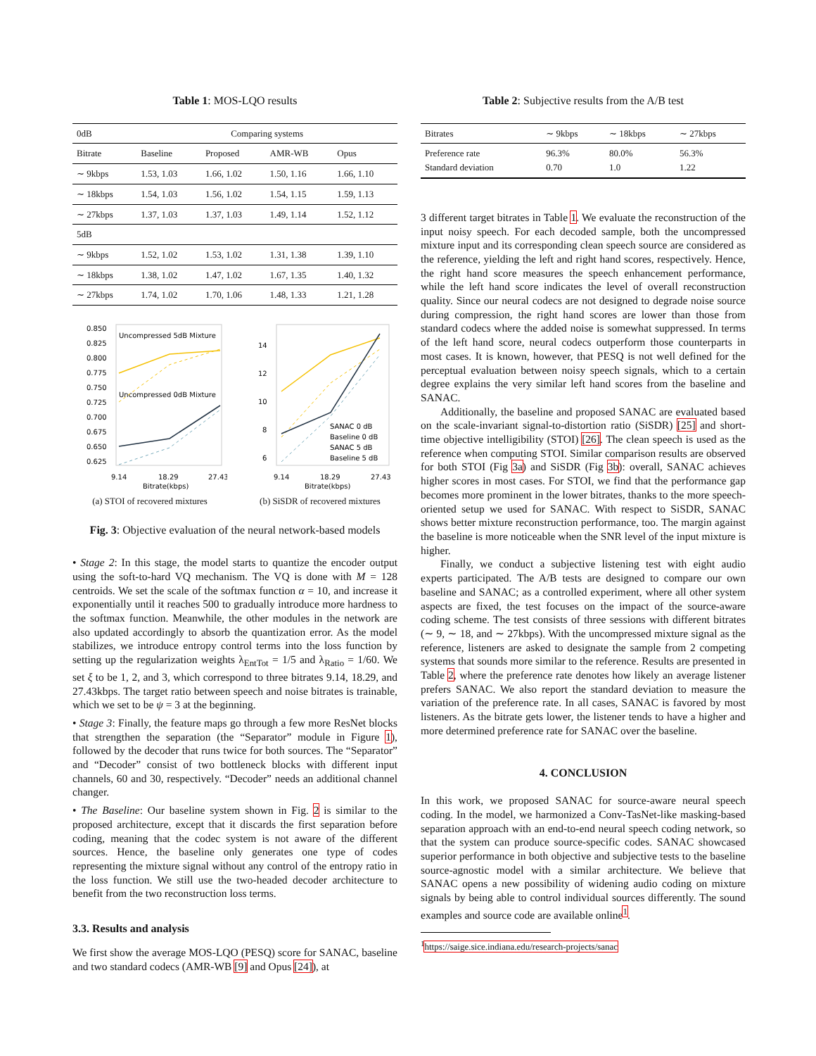Table 1: MOS-LQO results
| 0dB | Comparing systems | | | |
| Bitrate | Baseline | Proposed | AMR-WB | Opus |
| ∼ 9kbps | 1.53, 1.03 | 1.66, 1.02 | 1.50, 1.16 | 1.66, 1.10 |
| ∼ 18kbps | 1.54, 1.03 | 1.56, 1.02 | 1.54, 1.15 | 1.59, 1.13 |
| ∼ 27kbps | 1.37, 1.03 | 1.37, 1.03 | 1.49, 1.14 | 1.52, 1.12 |
| 5dB | | | | |
| ∼ 9kbps | 1.52, 1.02 | 1.53, 1.02 | 1.31, 1.38 | 1.39, 1.10 |
| ∼ 18kbps | 1.38, 1.02 | 1.47, 1.02 | 1.67, 1.35 | 1.40, 1.32 |
| ∼ 27kbps | 1.74, 1.02 | 1.70, 1.06 | 1.48, 1.33 | 1.21, 1.28 |
0.850
0.825
0.800
0.775
0.750
0.725
0.700
0.675
0.650
0.625
Uncompressed 5dB Mixture
Uncompressed 0dB Mixture
9.14
18.29
27.43
Bitrate(kbps)
(a) STOI of recovered mixtures
14
12
10
8
6
SANAC 0 dB
Baseline 0 dB
SANAC 5 dB
Baseline 5 dB
9.14
18.29
27.43
Bitrate(kbps)
(b) SiSDR of recovered mixtures
Fig. 3: Objective evaluation of the neural network-based models
• Stage 2: In this stage, the model starts to quantize the encoder output using the soft-to-hard VQ mechanism. The VQ is done with M = 128 centroids. We set the scale of the softmax function α = 10, and increase it exponentially until it reaches 500 to gradually introduce more hardness to the softmax function. Meanwhile, the other modules in the network are also updated accordingly to absorb the quantization error. As the model stabilizes, we introduce entropy control terms into the loss function by setting up the regularization weights λ<sub>EntTot</sub> = 1/5 and λ<sub>Ratio</sub> = 1/60. We set ξ to be 1, 2, and 3, which correspond to three bitrates 9.14, 18.29, and 27.43kbps. The target ratio between speech and noise bitrates is trainable, which we set to be ψ = 3 at the beginning.
• Stage 3: Finally, the feature maps go through a few more ResNet blocks that strengthen the separation (the “Separator” module in Figure 1), followed by the decoder that runs twice for both sources. The “Separator” and “Decoder” consist of two bottleneck blocks with different input channels, 60 and 30, respectively. “Decoder” needs an additional channel changer.
• The Baseline: Our baseline system shown in Fig. 2 is similar to the proposed architecture, except that it discards the first separation before coding, meaning that the codec system is not aware of the different sources. Hence, the baseline only generates one type of codes representing the mixture signal without any control of the entropy ratio in the loss function. We still use the two-headed decoder architecture to benefit from the two reconstruction loss terms.
3.3. Results and analysis
We first show the average MOS-LQO (PESQ) score for SANAC, baseline and two standard codecs (AMR-WB [9] and Opus [24]), at
Table 2: Subjective results from the A/B test
| Bitrates | ∼ 9kbps | ∼ 18kbps | ∼ 27kbps |
| --- | --- | --- | --- |
| Preference rate Standard deviation | 96.3% 0.70 | 80.0% 1.0 | 56.3% 1.22 |
3 different target bitrates in Table 1. We evaluate the reconstruction of the input noisy speech. For each decoded sample, both the uncompressed mixture input and its corresponding clean speech source are considered as the reference, yielding the left and right hand scores, respectively. Hence, the right hand score measures the speech enhancement performance, while the left hand score indicates the level of overall reconstruction quality. Since our neural codecs are not designed to degrade noise source during compression, the right hand scores are lower than those from standard codecs where the added noise is somewhat suppressed. In terms of the left hand score, neural codecs outperform those counterparts in most cases. It is known, however, that PESQ is not well defined for the perceptual evaluation between noisy speech signals, which to a certain degree explains the very similar left hand scores from the baseline and SANAC.
Additionally, the baseline and proposed SANAC are evaluated based on the scale-invariant signal-to-distortion ratio (SiSDR) [25] and short-time objective intelligibility (STOI) [26]. The clean speech is used as the reference when computing STOI. Similar comparison results are observed for both STOI (Fig 3a) and SiSDR (Fig 3b): overall, SANAC achieves higher scores in most cases. For STOI, we find that the performance gap becomes more prominent in the lower bitrates, thanks to the more speech-oriented setup we used for SANAC. With respect to SiSDR, SANAC shows better mixture reconstruction performance, too. The margin against the baseline is more noticeable when the SNR level of the input mixture is higher.
Finally, we conduct a subjective listening test with eight audio experts participated. The A/B tests are designed to compare our own baseline and SANAC; as a controlled experiment, where all other system aspects are fixed, the test focuses on the impact of the source-aware coding scheme. The test consists of three sessions with different bitrates (∼ 9, ∼ 18, and ∼ 27kbps). With the uncompressed mixture signal as the reference, listeners are asked to designate the sample from 2 competing systems that sounds more similar to the reference. Results are presented in Table 2, where the preference rate denotes how likely an average listener prefers SANAC. We also report the standard deviation to measure the variation of the preference rate. In all cases, SANAC is favored by most listeners. As the bitrate gets lower, the listener tends to have a higher and more determined preference rate for SANAC over the baseline.
4. CONCLUSION
In this work, we proposed SANAC for source-aware neural speech coding. In the model, we harmonized a Conv-TasNet-like masking-based separation approach with an end-to-end neural speech coding network, so that the system can produce source-specific codes. SANAC showcased superior performance in both objective and subjective tests to the baseline source-agnostic model with a similar architecture. We believe that SANAC opens a new possibility of widening audio coding on mixture signals by being able to control individual sources differently. The sound examples and source code are available online<sup>1</sup>.
<sup>1</sup> https://saige.sice.indiana.edu/research-projects/sanac